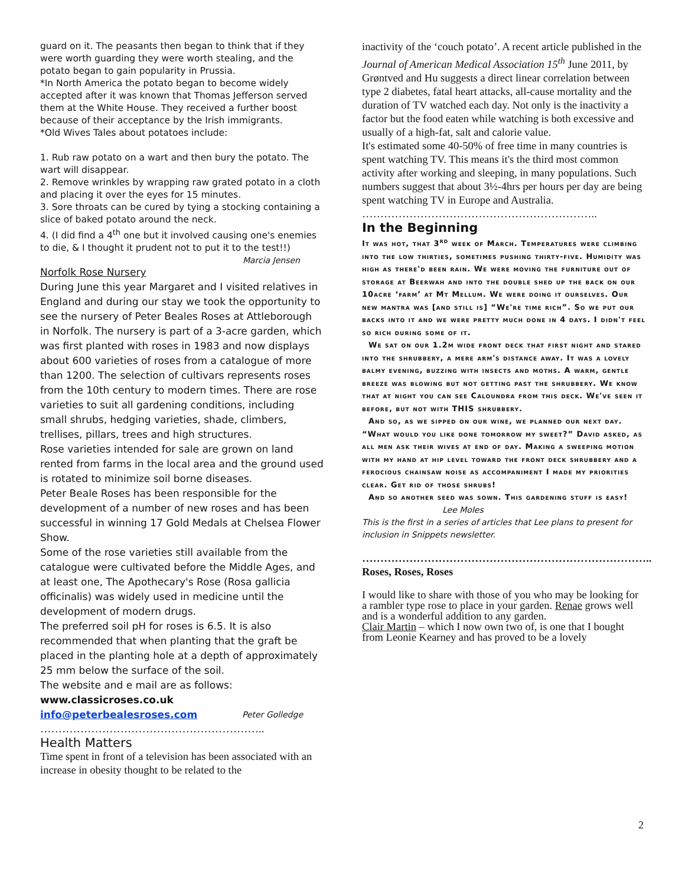guard on it. The peasants then began to think that if they were worth guarding they were worth stealing, and the potato began to gain popularity in Prussia.
*In North America the potato began to become widely accepted after it was known that Thomas Jefferson served them at the White House. They received a further boost because of their acceptance by the Irish immigrants.
*Old Wives Tales about potatoes include:
1. Rub raw potato on a wart and then bury the potato. The wart will disappear.
2. Remove wrinkles by wrapping raw grated potato in a cloth and placing it over the eyes for 15 minutes.
3. Sore throats can be cured by tying a stocking containing a slice of baked potato around the neck.
4. (I did find a 4<sup>th</sup> one but it involved causing one's enemies to die, & I thought it prudent not to put it to the test!!) Marcia Jensen
Norfolk Rose Nursery
During June this year Margaret and I visited relatives in England and during our stay we took the opportunity to see the nursery of Peter Beales Roses at Attleborough in Norfolk. The nursery is part of a 3-acre garden, which was first planted with roses in 1983 and now displays about 600 varieties of roses from a catalogue of more than 1200. The selection of cultivars represents roses from the 10th century to modern times. There are rose varieties to suit all gardening conditions, including small shrubs, hedging varieties, shade, climbers, trellises, pillars, trees and high structures.
Rose varieties intended for sale are grown on land rented from farms in the local area and the ground used is rotated to minimize soil borne diseases.
Peter Beale Roses has been responsible for the development of a number of new roses and has been successful in winning 17 Gold Medals at Chelsea Flower Show.
Some of the rose varieties still available from the catalogue were cultivated before the Middle Ages, and at least one, The Apothecary's Rose (Rosa gallicia officinalis) was widely used in medicine until the development of modern drugs.
The preferred soil pH for roses is 6.5. It is also recommended that when planting that the graft be placed in the planting hole at a depth of approximately 25 mm below the surface of the soil.
The website and e mail are as follows:
www.classicroses.co.uk
info@peterbealesroses.com Peter Golledge
……………………………………………………..
Health Matters
Time spent in front of a television has been associated with an increase in obesity thought to be related to the
inactivity of the ‘couch potato’. A recent article published in the Journal of American Medical Association 15<sup>th</sup> June 2011, by Grøntved and Hu suggests a direct linear correlation between type 2 diabetes, fatal heart attacks, all-cause mortality and the duration of TV watched each day. Not only is the inactivity a factor but the food eaten while watching is both excessive and usually of a high-fat, salt and calorie value.
It's estimated some 40-50% of free time in many countries is spent watching TV. This means it's the third most common activity after working and sleeping, in many populations. Such numbers suggest that about 3½-4hrs per hours per day are being spent watching TV in Europe and Australia.
………………………………………………………..
In the Beginning
It was hot, that 3<sup>rd</sup> week of March. Temperatures were climbing into the low thirties, sometimes pushing thirty-five. Humidity was high as there'd been rain. We were moving the furniture out of storage at Beerwah and into the double shed up the back on our 10acre ‘farm’ at Mt Mellum. We were doing it ourselves. Our new mantra was [and still is] “We're time rich”. So we put our backs into it and we were pretty much done in 4 days. I didn't feel so rich during some of it.
We sat on our 1.2m wide front deck that first night and stared into the shrubbery, a mere arm's distance away. It was a lovely balmy evening, buzzing with insects and moths. A warm, gentle breeze was blowing but not getting past the shrubbery. We know that at night you can see Caloundra from this deck. We've seen it before, but not with THIS shrubbery.
And so, as we sipped on our wine, we planned our next day. “What would you like done tomorrow my sweet?” David asked, as all men ask their wives at end of day. Making a sweeping motion with my hand at hip level toward the front deck shrubbery and a ferocious chainsaw noise as accompaniment I made my priorities clear. Get rid of those shrubs!
And so another seed was sown. This gardening stuff is easy!
Lee Moles
This is the first in a series of articles that Lee plans to present for inclusion in Snippets newsletter.
……………………………………………………………………..
Roses, Roses, Roses
I would like to share with those of you who may be looking for a rambler type rose to place in your garden. Renae grows well and is a wonderful addition to any garden.
Clair Martin – which I now own two of, is one that I bought from Leonie Kearney and has proved to be a lovely
2